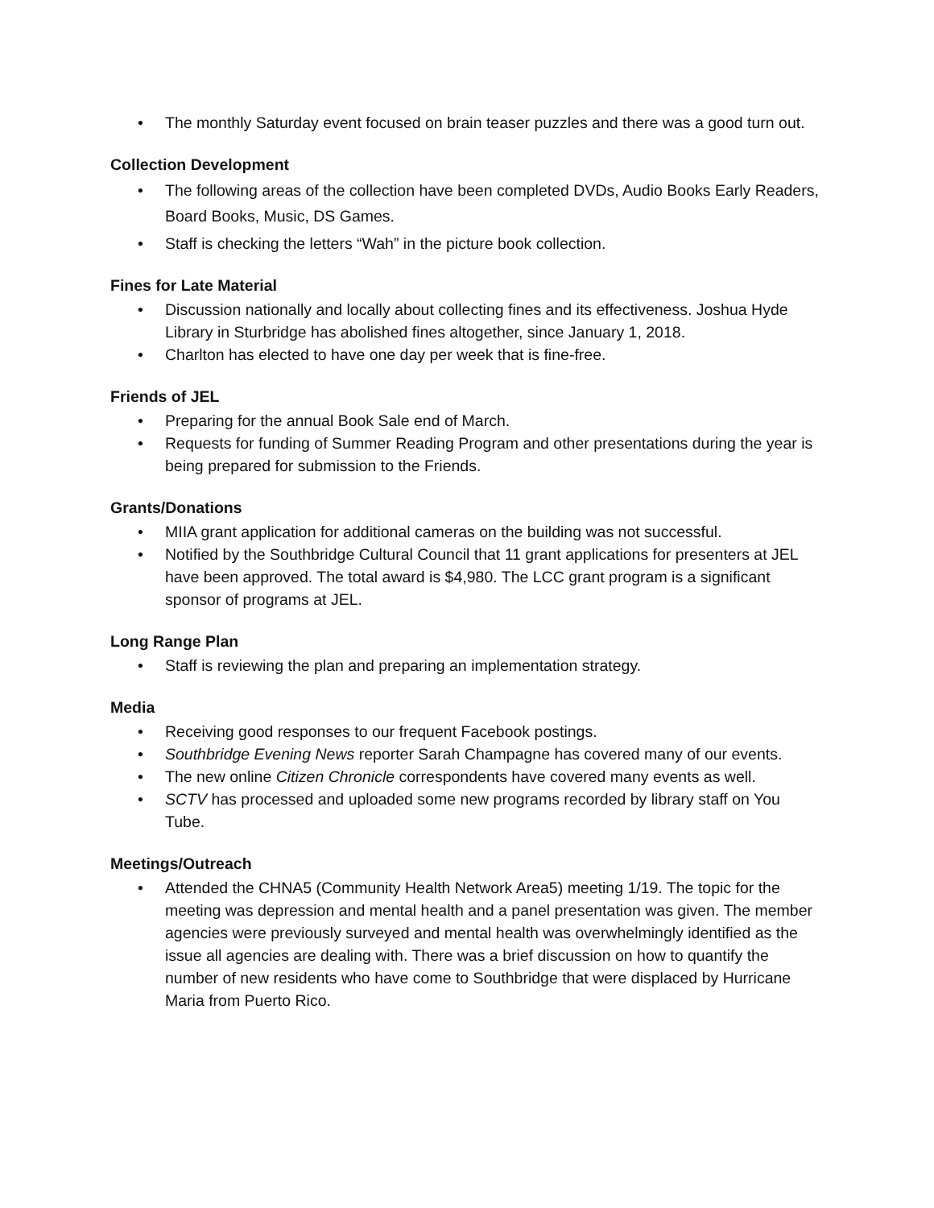• The monthly Saturday event focused on brain teaser puzzles and there was a good turn out.
Collection Development
• The following areas of the collection have been completed DVDs, Audio Books Early Readers, Board Books, Music, DS Games.
• Staff is checking the letters “Wah” in the picture book collection.
Fines for Late Material
• Discussion nationally and locally about collecting fines and its effectiveness. Joshua Hyde Library in Sturbridge has abolished fines altogether, since January 1, 2018.
• Charlton has elected to have one day per week that is fine-free.
Friends of JEL
• Preparing for the annual Book Sale end of March.
• Requests for funding of Summer Reading Program and other presentations during the year is being prepared for submission to the Friends.
Grants/Donations
• MIIA grant application for additional cameras on the building was not successful.
• Notified by the Southbridge Cultural Council that 11 grant applications for presenters at JEL have been approved. The total award is $4,980. The LCC grant program is a significant sponsor of programs at JEL.
Long Range Plan
• Staff is reviewing the plan and preparing an implementation strategy.
Media
• Receiving good responses to our frequent Facebook postings.
• Southbridge Evening News reporter Sarah Champagne has covered many of our events.
• The new online Citizen Chronicle correspondents have covered many events as well.
• SCTV has processed and uploaded some new programs recorded by library staff on You Tube.
Meetings/Outreach
• Attended the CHNA5 (Community Health Network Area5) meeting 1/19. The topic for the meeting was depression and mental health and a panel presentation was given. The member agencies were previously surveyed and mental health was overwhelmingly identified as the issue all agencies are dealing with. There was a brief discussion on how to quantify the number of new residents who have come to Southbridge that were displaced by Hurricane Maria from Puerto Rico.